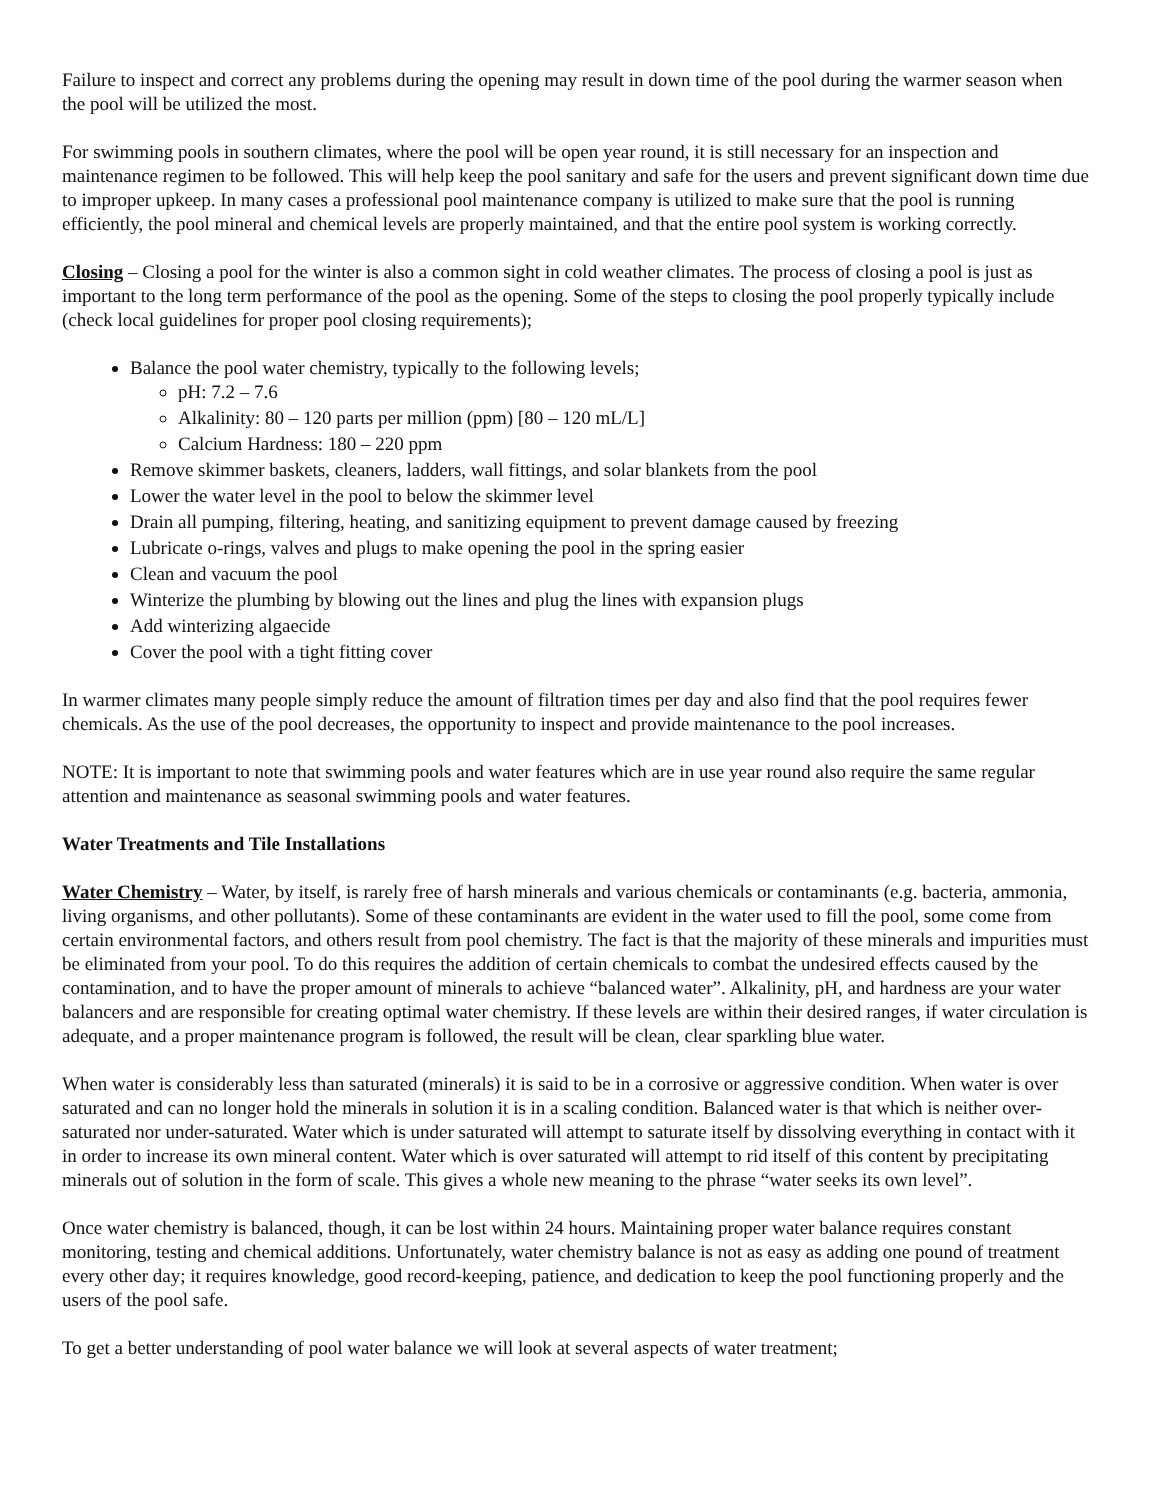Failure to inspect and correct any problems during the opening may result in down time of the pool during the warmer season when the pool will be utilized the most.
For swimming pools in southern climates, where the pool will be open year round, it is still necessary for an inspection and maintenance regimen to be followed. This will help keep the pool sanitary and safe for the users and prevent significant down time due to improper upkeep. In many cases a professional pool maintenance company is utilized to make sure that the pool is running efficiently, the pool mineral and chemical levels are properly maintained, and that the entire pool system is working correctly.
Closing – Closing a pool for the winter is also a common sight in cold weather climates. The process of closing a pool is just as important to the long term performance of the pool as the opening. Some of the steps to closing the pool properly typically include (check local guidelines for proper pool closing requirements);
Balance the pool water chemistry, typically to the following levels;
pH: 7.2 – 7.6
Alkalinity: 80 – 120 parts per million (ppm) [80 – 120 mL/L]
Calcium Hardness: 180 – 220 ppm
Remove skimmer baskets, cleaners, ladders, wall fittings, and solar blankets from the pool
Lower the water level in the pool to below the skimmer level
Drain all pumping, filtering, heating, and sanitizing equipment to prevent damage caused by freezing
Lubricate o-rings, valves and plugs to make opening the pool in the spring easier
Clean and vacuum the pool
Winterize the plumbing by blowing out the lines and plug the lines with expansion plugs
Add winterizing algaecide
Cover the pool with a tight fitting cover
In warmer climates many people simply reduce the amount of filtration times per day and also find that the pool requires fewer chemicals. As the use of the pool decreases, the opportunity to inspect and provide maintenance to the pool increases.
NOTE: It is important to note that swimming pools and water features which are in use year round also require the same regular attention and maintenance as seasonal swimming pools and water features.
Water Treatments and Tile Installations
Water Chemistry – Water, by itself, is rarely free of harsh minerals and various chemicals or contaminants (e.g. bacteria, ammonia, living organisms, and other pollutants). Some of these contaminants are evident in the water used to fill the pool, some come from certain environmental factors, and others result from pool chemistry. The fact is that the majority of these minerals and impurities must be eliminated from your pool. To do this requires the addition of certain chemicals to combat the undesired effects caused by the contamination, and to have the proper amount of minerals to achieve “balanced water”. Alkalinity, pH, and hardness are your water balancers and are responsible for creating optimal water chemistry. If these levels are within their desired ranges, if water circulation is adequate, and a proper maintenance program is followed, the result will be clean, clear sparkling blue water.
When water is considerably less than saturated (minerals) it is said to be in a corrosive or aggressive condition. When water is over saturated and can no longer hold the minerals in solution it is in a scaling condition. Balanced water is that which is neither over-saturated nor under-saturated. Water which is under saturated will attempt to saturate itself by dissolving everything in contact with it in order to increase its own mineral content. Water which is over saturated will attempt to rid itself of this content by precipitating minerals out of solution in the form of scale. This gives a whole new meaning to the phrase “water seeks its own level”.
Once water chemistry is balanced, though, it can be lost within 24 hours. Maintaining proper water balance requires constant monitoring, testing and chemical additions. Unfortunately, water chemistry balance is not as easy as adding one pound of treatment every other day; it requires knowledge, good record-keeping, patience, and dedication to keep the pool functioning properly and the users of the pool safe.
To get a better understanding of pool water balance we will look at several aspects of water treatment;